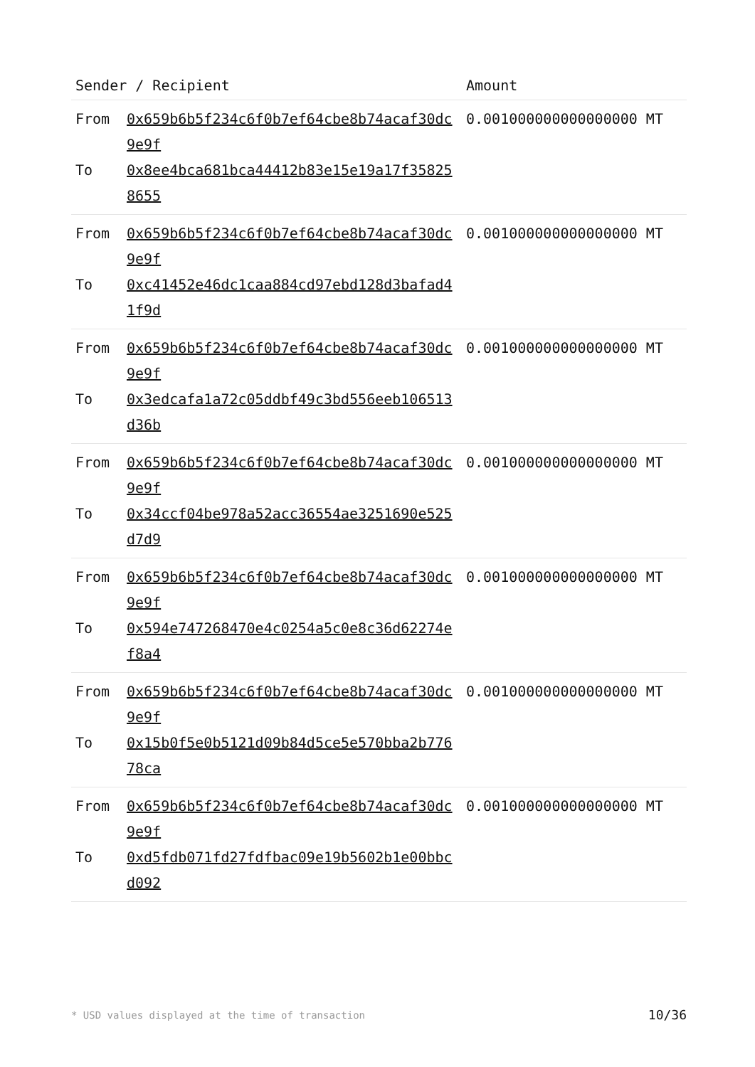| Sender / Recipient | | Amount |
| --- | --- | --- |
| From To | 0x659b6b5f234c6f0b7ef64cbe8b74acaf30dc9e9f 0x8ee4bca681bca44412b83e15e19a17f358258655 | 0.001000000000000000 MT |
| From To | 0x659b6b5f234c6f0b7ef64cbe8b74acaf30dc9e9f 0xc41452e46dc1caa884cd97ebd128d3bafad41f9d | 0.001000000000000000 MT |
| From To | 0x659b6b5f234c6f0b7ef64cbe8b74acaf30dc9e9f 0x3edcafa1a72c05ddbf49c3bd556eeb106513d36b | 0.001000000000000000 MT |
| From To | 0x659b6b5f234c6f0b7ef64cbe8b74acaf30dc9e9f 0x34ccf04be978a52acc36554ae3251690e525d7d9 | 0.001000000000000000 MT |
| From To | 0x659b6b5f234c6f0b7ef64cbe8b74acaf30dc9e9f 0x594e747268470e4c0254a5c0e8c36d62274ef8a4 | 0.001000000000000000 MT |
| From To | 0x659b6b5f234c6f0b7ef64cbe8b74acaf30dc9e9f 0x15b0f5e0b5121d09b84d5ce5e570bba2b77678ca | 0.001000000000000000 MT |
| From To | 0x659b6b5f234c6f0b7ef64cbe8b74acaf30dc9e9f 0xd5fdb071fd27fdfbac09e19b5602b1e00bbcd092 | 0.001000000000000000 MT |
* USD values displayed at the time of transaction 10/36